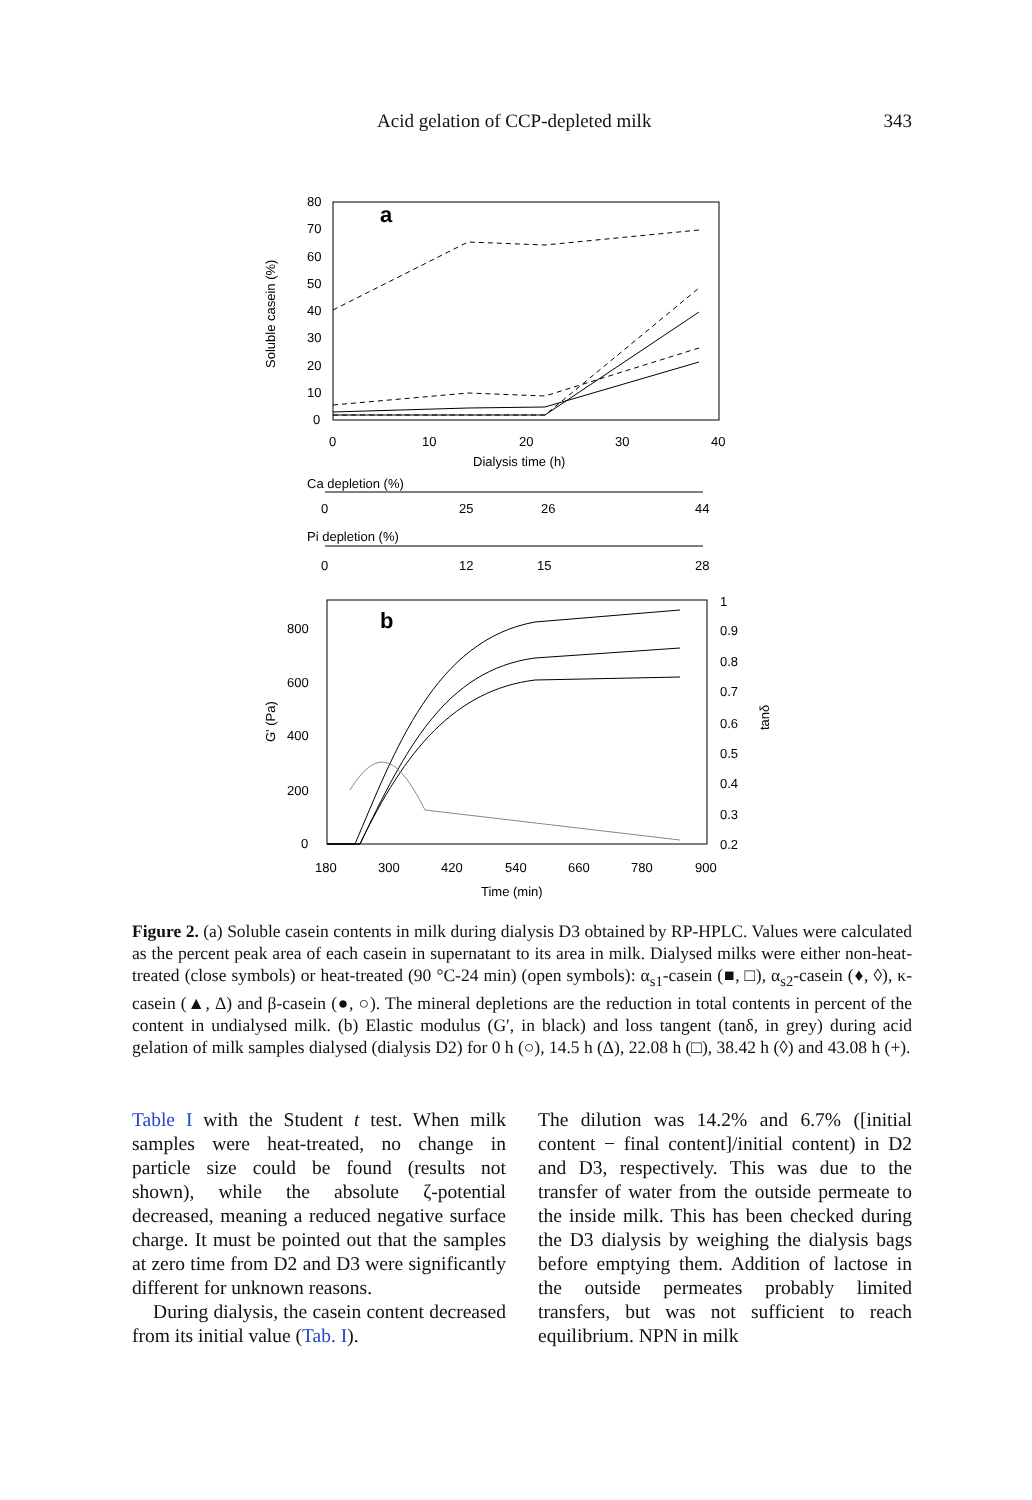Acid gelation of CCP-depleted milk 343
a
80
70
60
50
40
30
20
10
0
0
10
20
30
40
Dialysis time (h)
Soluble casein (%)
Ca depletion (%)
0
25
26
44
Pi depletion (%)
0
12
15
28
b
800
600
400
200
0
1
0.9
0.8
0.7
0.6
0.5
0.4
0.3
0.2
180
300
420
540
660
780
900
Time (min)
G' (Pa)
tanδ
Figure 2. (a) Soluble casein contents in milk during dialysis D3 obtained by RP-HPLC. Values were calculated as the percent peak area of each casein in supernatant to its area in milk. Dialysed milks were either non-heat-treated (close symbols) or heat-treated (90 °C-24 min) (open symbols): α<sub>s1</sub>-casein (■, □), α<sub>s2</sub>-casein (♦, ◊), κ-casein (▲, Δ) and β-casein (●, ○). The mineral depletions are the reduction in total contents in percent of the content in undialysed milk. (b) Elastic modulus (G′, in black) and loss tangent (tanδ, in grey) during acid gelation of milk samples dialysed (dialysis D2) for 0 h (○), 14.5 h (Δ), 22.08 h (□), 38.42 h (◊) and 43.08 h (+).
Table I with the Student t test. When milk samples were heat-treated, no change in particle size could be found (results not shown), while the absolute ζ-potential decreased, meaning a reduced negative surface charge. It must be pointed out that the samples at zero time from D2 and D3 were significantly different for unknown reasons.
During dialysis, the casein content decreased from its initial value (Tab. I).
The dilution was 14.2% and 6.7% ([initial content − final content]/initial content) in D2 and D3, respectively. This was due to the transfer of water from the outside permeate to the inside milk. This has been checked during the D3 dialysis by weighing the dialysis bags before emptying them. Addition of lactose in the outside permeates probably limited transfers, but was not sufficient to reach equilibrium. NPN in milk